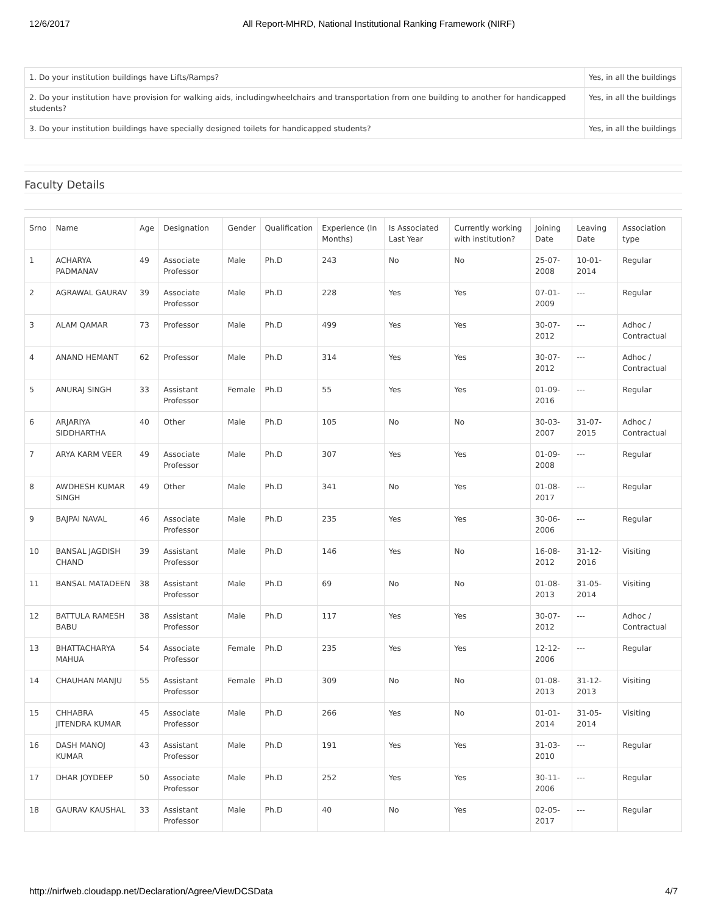12/6/2017 All Report-MHRD, National Institutional Ranking Framework (NIRF)
| 1. Do your institution buildings have Lifts/Ramps? | Yes, in all the buildings |
| 2. Do your institution have provision for walking aids, includingwheelchairs and transportation from one building to another for handicapped students? | Yes, in all the buildings |
| 3. Do your institution buildings have specially designed toilets for handicapped students? | Yes, in all the buildings |
Faculty Details
| Srno | Name | Age | Designation | Gender | Qualification | Experience (In Months) | Is Associated Last Year | Currently working with institution? | Joining Date | Leaving Date | Association type |
| --- | --- | --- | --- | --- | --- | --- | --- | --- | --- | --- | --- |
| 1 | ACHARYA PADMANAV | 49 | Associate Professor | Male | Ph.D | 243 | No | No | 25-07-2008 | 10-01-2014 | Regular |
| 2 | AGRAWAL GAURAV | 39 | Associate Professor | Male | Ph.D | 228 | Yes | Yes | 07-01-2009 | --- | Regular |
| 3 | ALAM QAMAR | 73 | Professor | Male | Ph.D | 499 | Yes | Yes | 30-07-2012 | --- | Adhoc / Contractual |
| 4 | ANAND HEMANT | 62 | Professor | Male | Ph.D | 314 | Yes | Yes | 30-07-2012 | --- | Adhoc / Contractual |
| 5 | ANURAJ SINGH | 33 | Assistant Professor | Female | Ph.D | 55 | Yes | Yes | 01-09-2016 | --- | Regular |
| 6 | ARJARIYA SIDDHARTHA | 40 | Other | Male | Ph.D | 105 | No | No | 30-03-2007 | 31-07-2015 | Adhoc / Contractual |
| 7 | ARYA KARM VEER | 49 | Associate Professor | Male | Ph.D | 307 | Yes | Yes | 01-09-2008 | --- | Regular |
| 8 | AWDHESH KUMAR SINGH | 49 | Other | Male | Ph.D | 341 | No | Yes | 01-08-2017 | --- | Regular |
| 9 | BAJPAI NAVAL | 46 | Associate Professor | Male | Ph.D | 235 | Yes | Yes | 30-06-2006 | --- | Regular |
| 10 | BANSAL JAGDISH CHAND | 39 | Assistant Professor | Male | Ph.D | 146 | Yes | No | 16-08-2012 | 31-12-2016 | Visiting |
| 11 | BANSAL MATADEEN | 38 | Assistant Professor | Male | Ph.D | 69 | No | No | 01-08-2013 | 31-05-2014 | Visiting |
| 12 | BATTULA RAMESH BABU | 38 | Assistant Professor | Male | Ph.D | 117 | Yes | Yes | 30-07-2012 | --- | Adhoc / Contractual |
| 13 | BHATTACHARYA MAHUA | 54 | Associate Professor | Female | Ph.D | 235 | Yes | Yes | 12-12-2006 | --- | Regular |
| 14 | CHAUHAN MANJU | 55 | Assistant Professor | Female | Ph.D | 309 | No | No | 01-08-2013 | 31-12-2013 | Visiting |
| 15 | CHHABRA JITENDRA KUMAR | 45 | Associate Professor | Male | Ph.D | 266 | Yes | No | 01-01-2014 | 31-05-2014 | Visiting |
| 16 | DASH MANOJ KUMAR | 43 | Assistant Professor | Male | Ph.D | 191 | Yes | Yes | 31-03-2010 | --- | Regular |
| 17 | DHAR JOYDEEP | 50 | Associate Professor | Male | Ph.D | 252 | Yes | Yes | 30-11-2006 | --- | Regular |
| 18 | GAURAV KAUSHAL | 33 | Assistant Professor | Male | Ph.D | 40 | No | Yes | 02-05-2017 | --- | Regular |
http://nirfweb.cloudapp.net/Declaration/Agree/ViewDCSData 4/7